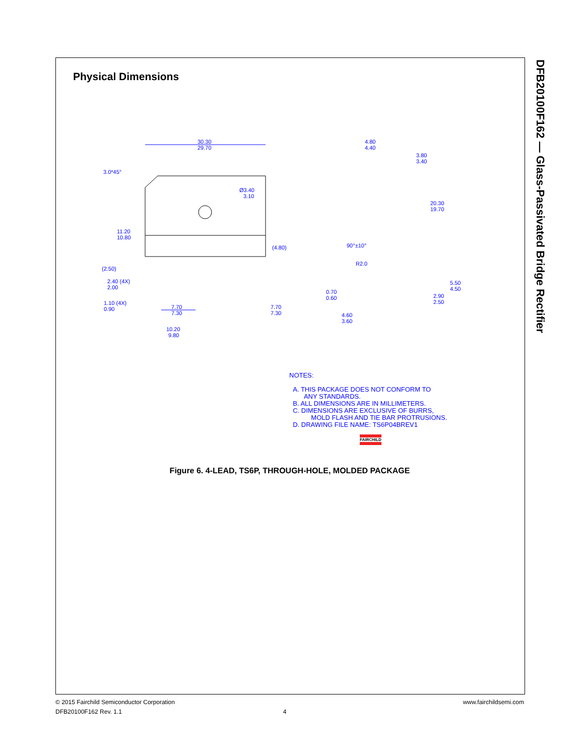DFB20100F162 — Glass-Passivated Bridge Rectifier
Physical Dimensions
30.30
29.70
3.0*45°
Ø3.40
3.10
11.20
10.80
(4.80)
(2.50)
2.40 (4X)
2.00
1.10 (4X)
0.90
7.70
7.30
7.70
7.30
10.20
9.80
4.80
4.40
3.80
3.40
20.30
19.70
90°±10°
R2.0
0.70
0.60
5.50
4.50
2.90
2.50
4.60
3.60
NOTES:
A. THIS PACKAGE DOES NOT CONFORM TO
ANY STANDARDS.
B. ALL DIMENSIONS ARE IN MILLIMETERS.
C. DIMENSIONS ARE EXCLUSIVE OF BURRS,
MOLD FLASH AND TIE BAR PROTRUSIONS.
D. DRAWING FILE NAME: TS6P04BREV1
FAIRCHILD
Figure 6. 4-LEAD, TS6P, THROUGH-HOLE, MOLDED PACKAGE
© 2015 Fairchild Semiconductor Corporation www.fairchildsemi.com
DFB20100F162 Rev. 1.1 4